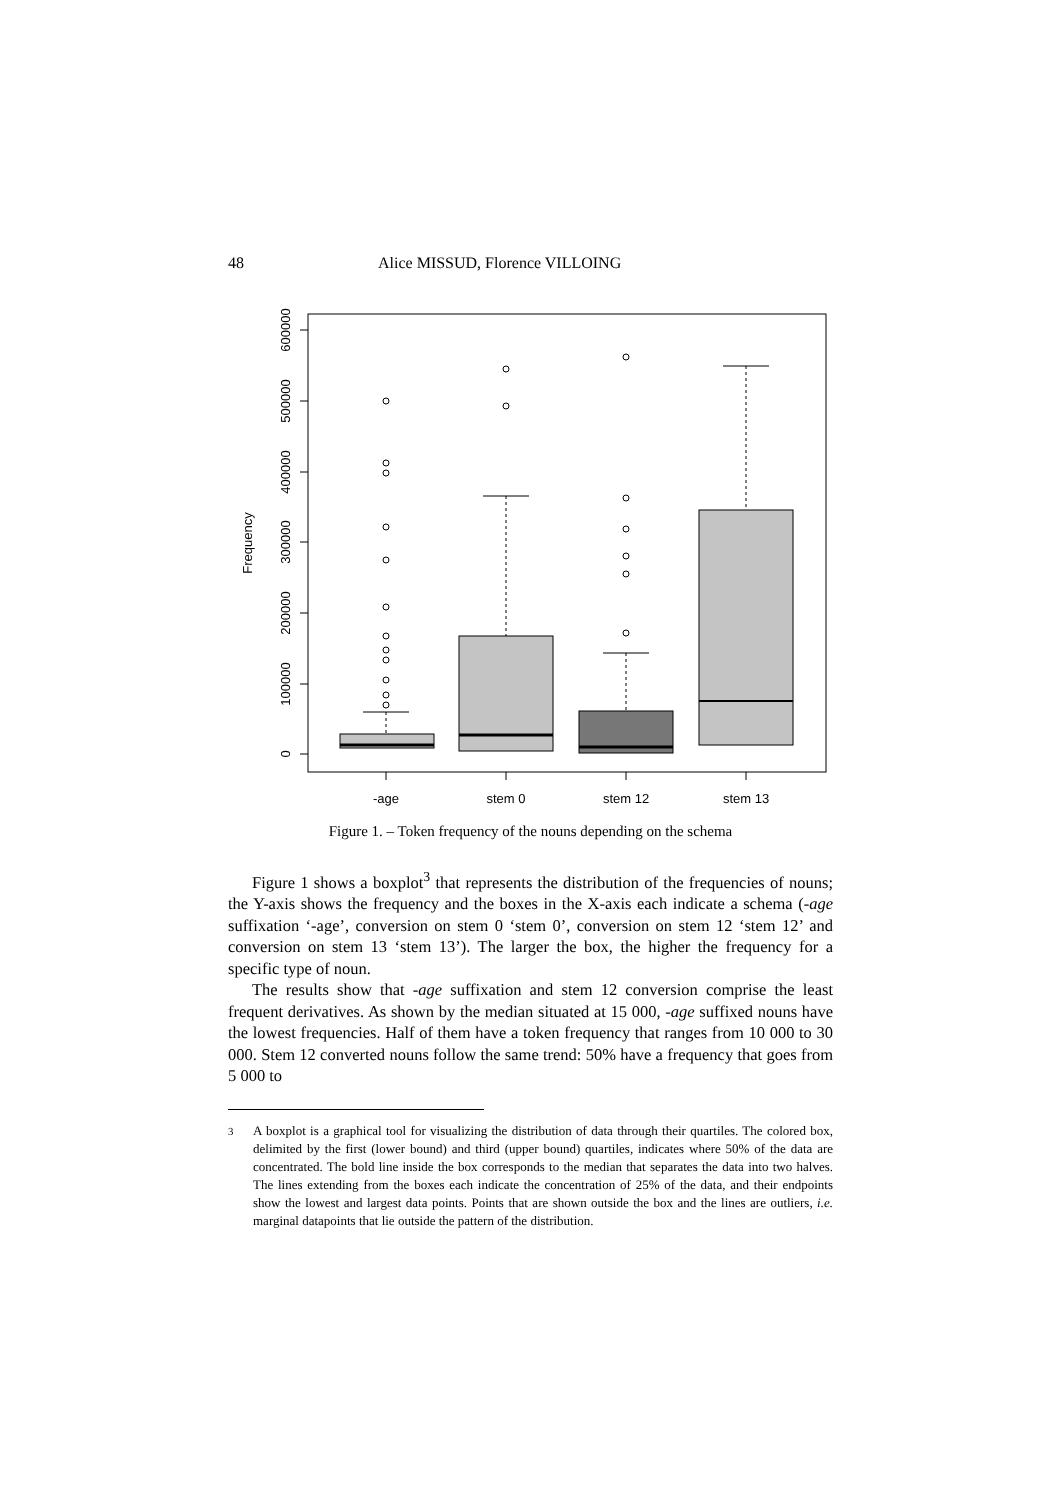48 Alice MISSUD, Florence VILLOING
0
100000
200000
300000
400000
500000
600000
Frequency
-age
stem 0
stem 12
stem 13
Figure 1. – Token frequency of the nouns depending on the schema
Figure 1 shows a boxplot<sup>3</sup> that represents the distribution of the frequencies of nouns; the Y-axis shows the frequency and the boxes in the X-axis each indicate a schema (-age suffixation ‘-age’, conversion on stem 0 ‘stem 0’, conversion on stem 12 ‘stem 12’ and conversion on stem 13 ‘stem 13’). The larger the box, the higher the frequency for a specific type of noun.
The results show that -age suffixation and stem 12 conversion comprise the least frequent derivatives. As shown by the median situated at 15 000, -age suffixed nouns have the lowest frequencies. Half of them have a token frequency that ranges from 10 000 to 30 000. Stem 12 converted nouns follow the same trend: 50% have a frequency that goes from 5 000 to
<sup>3</sup> A boxplot is a graphical tool for visualizing the distribution of data through their quartiles. The colored box, delimited by the first (lower bound) and third (upper bound) quartiles, indicates where 50% of the data are concentrated. The bold line inside the box corresponds to the median that separates the data into two halves. The lines extending from the boxes each indicate the concentration of 25% of the data, and their endpoints show the lowest and largest data points. Points that are shown outside the box and the lines are outliers, i.e. marginal datapoints that lie outside the pattern of the distribution.